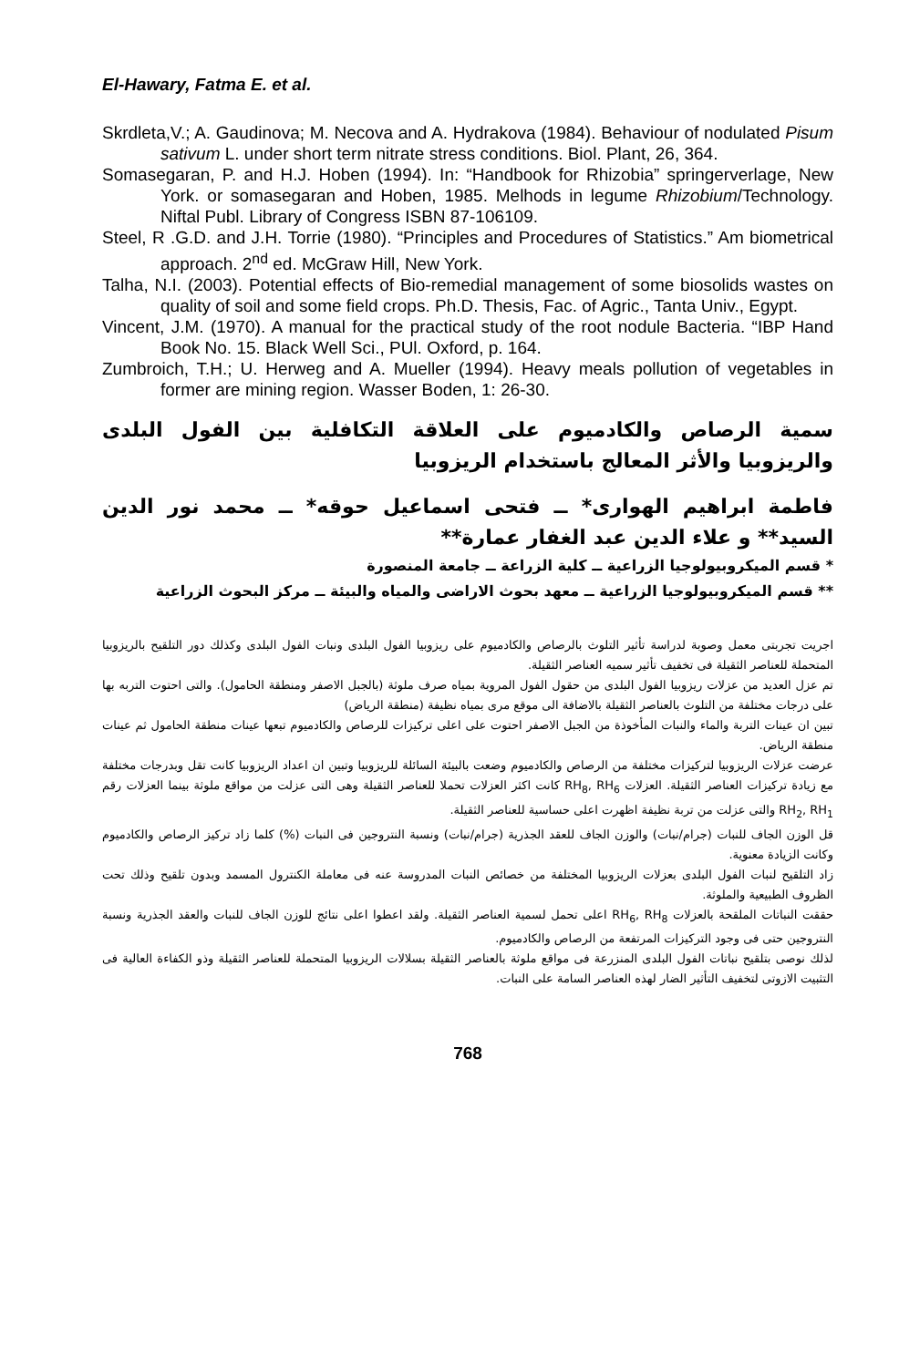El-Hawary, Fatma E. et al.
Skrdleta,V.; A. Gaudinova; M. Necova and A. Hydrakova (1984). Behaviour of nodulated Pisum sativum L. under short term nitrate stress conditions. Biol. Plant, 26, 364.
Somasegaran, P. and H.J. Hoben (1994). In: “Handbook for Rhizobia” springerverlage, New York. or somasegaran and Hoben, 1985. Melhods in legume Rhizobium/Technology. Niftal Publ. Library of Congress ISBN 87-106109.
Steel, R .G.D. and J.H. Torrie (1980). “Principles and Procedures of Statistics.” Am biometrical approach. 2<sup>nd</sup> ed. McGraw Hill, New York.
Talha, N.I. (2003). Potential effects of Bio-remedial management of some biosolids wastes on quality of soil and some field crops. Ph.D. Thesis, Fac. of Agric., Tanta Univ., Egypt.
Vincent, J.M. (1970). A manual for the practical study of the root nodule Bacteria. “IBP Hand Book No. 15. Black Well Sci., PUl. Oxford, p. 164.
Zumbroich, T.H.; U. Herweg and A. Mueller (1994). Heavy meals pollution of vegetables in former are mining region. Wasser Boden, 1: 26-30.
سمية الرصاص والكادميوم على العلاقة التكافلية بين الفول البلدى والريزوبيا والأثر المعالج باستخدام الريزوبيا
فاطمة ابراهيم الهوارى* ــ فتحى اسماعيل حوقه* ــ محمد نور الدين السيد** و علاء الدين عبد الغفار عمارة**
* قسم الميكروبيولوجيا الزراعية ــ كلية الزراعة ــ جامعة المنصورة
** قسم الميكروبيولوجيا الزراعية ــ معهد بحوث الاراضى والمياه والبيئة ــ مركز البحوث الزراعية
اجريت تجربتى معمل وصوبة لدراسة تأثير التلوث بالرصاص والكادميوم على ريزوبيا الفول البلدى ونبات الفول البلدى وكذلك دور التلقيح بالريزوبيا المتحملة للعناصر الثقيلة فى تخفيف تأثير سميه العناصر الثقيلة.
تم عزل العديد من عزلات ريزوبيا الفول البلدى من حقول الفول المروية بمياه صرف ملوثة (بالجبل الاصفر ومنطقة الحامول). والتى احتوت التربه بها على درجات مختلفة من التلوث بالعناصر الثقيلة بالاضافة الى موقع مرى بمياه نظيفة (منطقة الرياض)
تبين ان عينات التربة والماء والنبات المأخوذة من الجبل الاصفر احتوت على اعلى تركيزات للرصاص والكادميوم تبعها عينات منطقة الحامول ثم عينات منطقة الرياض.
عرضت عزلات الريزوبيا لتركيزات مختلفة من الرصاص والكادميوم وضعت بالبيئة السائلة للريزوبيا وتبين ان اعداد الريزوبيا كانت تقل وبدرجات مختلفة مع زيادة تركيزات العناصر الثقيلة. العزلات RH<sub>8</sub>, RH<sub>6</sub> كانت اكثر العزلات تحملا للعناصر الثقيلة وهى التى عزلت من مواقع ملوثة بينما العزلات رقم RH<sub>2</sub>, RH<sub>1</sub> والتى عزلت من تربة نظيفة اظهرت اعلى حساسية للعناصر الثقيلة.
قل الوزن الجاف للنبات (جرام/نبات) والوزن الجاف للعقد الجذرية (جرام/نبات) ونسبة النتروجين فى النبات (%) كلما زاد تركيز الرصاص والكادميوم وكانت الزيادة معنوية.
زاد التلقيح لنبات الفول البلدى بعزلات الريزوبيا المختلفة من خصائص النبات المدروسة عنه فى معاملة الكنترول المسمد وبدون تلقيح وذلك تحت الظروف الطبيعية والملوثة.
حققت النباتات الملقحة بالعزلات RH<sub>6</sub>, RH<sub>8</sub> اعلى تحمل لسمية العناصر الثقيلة. ولقد اعطوا اعلى نتائج للوزن الجاف للنبات والعقد الجذرية ونسبة النتروجين حتى فى وجود التركيزات المرتفعة من الرصاص والكادميوم.
لذلك نوصى بتلقيح نباتات الفول البلدى المنزرعة فى مواقع ملوثة بالعناصر الثقيلة بسلالات الريزوبيا المتحملة للعناصر الثقيلة وذو الكفاءة العالية فى التثبيت الازوتى لتخفيف التأثير الضار لهذه العناصر السامة على النبات.
768